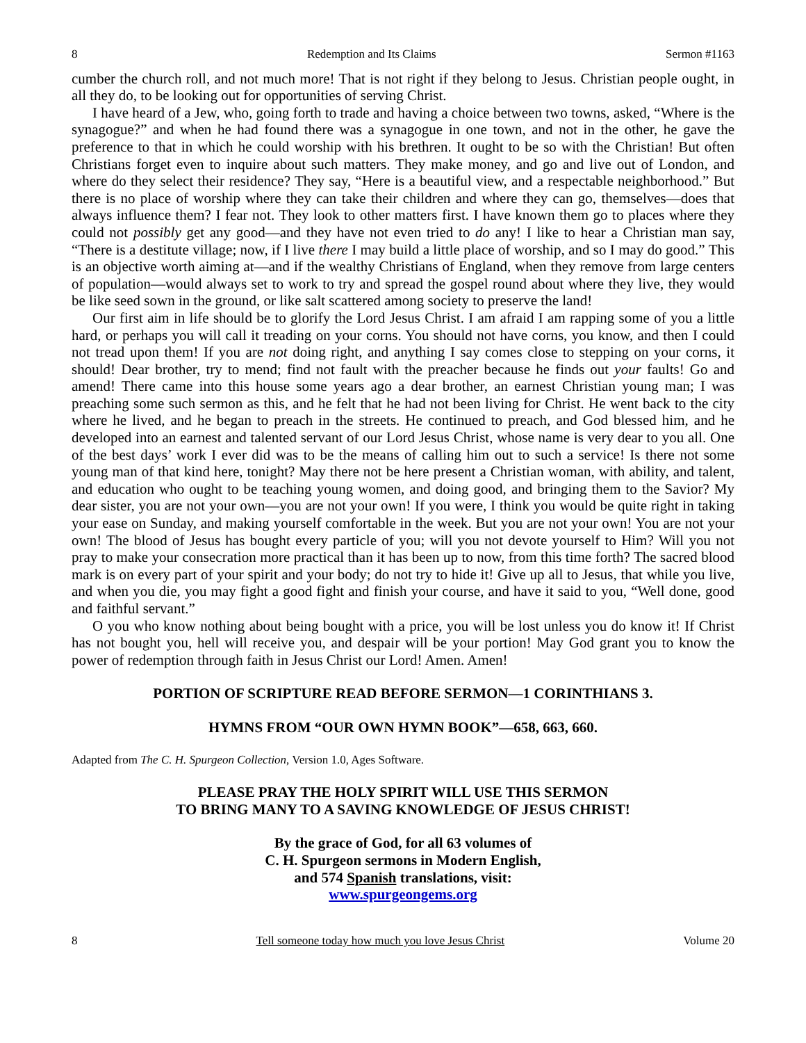8 Redemption and Its Claims Sermon #1163
cumber the church roll, and not much more! That is not right if they belong to Jesus. Christian people ought, in all they do, to be looking out for opportunities of serving Christ.
I have heard of a Jew, who, going forth to trade and having a choice between two towns, asked, “Where is the synagogue?” and when he had found there was a synagogue in one town, and not in the other, he gave the preference to that in which he could worship with his brethren. It ought to be so with the Christian! But often Christians forget even to inquire about such matters. They make money, and go and live out of London, and where do they select their residence? They say, “Here is a beautiful view, and a respectable neighborhood.” But there is no place of worship where they can take their children and where they can go, themselves—does that always influence them? I fear not. They look to other matters first. I have known them go to places where they could not possibly get any good—and they have not even tried to do any! I like to hear a Christian man say, “There is a destitute village; now, if I live there I may build a little place of worship, and so I may do good.” This is an objective worth aiming at—and if the wealthy Christians of England, when they remove from large centers of population—would always set to work to try and spread the gospel round about where they live, they would be like seed sown in the ground, or like salt scattered among society to preserve the land!
Our first aim in life should be to glorify the Lord Jesus Christ. I am afraid I am rapping some of you a little hard, or perhaps you will call it treading on your corns. You should not have corns, you know, and then I could not tread upon them! If you are not doing right, and anything I say comes close to stepping on your corns, it should! Dear brother, try to mend; find not fault with the preacher because he finds out your faults! Go and amend! There came into this house some years ago a dear brother, an earnest Christian young man; I was preaching some such sermon as this, and he felt that he had not been living for Christ. He went back to the city where he lived, and he began to preach in the streets. He continued to preach, and God blessed him, and he developed into an earnest and talented servant of our Lord Jesus Christ, whose name is very dear to you all. One of the best days’ work I ever did was to be the means of calling him out to such a service! Is there not some young man of that kind here, tonight? May there not be here present a Christian woman, with ability, and talent, and education who ought to be teaching young women, and doing good, and bringing them to the Savior? My dear sister, you are not your own—you are not your own! If you were, I think you would be quite right in taking your ease on Sunday, and making yourself comfortable in the week. But you are not your own! You are not your own! The blood of Jesus has bought every particle of you; will you not devote yourself to Him? Will you not pray to make your consecration more practical than it has been up to now, from this time forth? The sacred blood mark is on every part of your spirit and your body; do not try to hide it! Give up all to Jesus, that while you live, and when you die, you may fight a good fight and finish your course, and have it said to you, “Well done, good and faithful servant.”
O you who know nothing about being bought with a price, you will be lost unless you do know it! If Christ has not bought you, hell will receive you, and despair will be your portion! May God grant you to know the power of redemption through faith in Jesus Christ our Lord! Amen. Amen!
PORTION OF SCRIPTURE READ BEFORE SERMON—1 CORINTHIANS 3.
HYMNS FROM “OUR OWN HYMN BOOK”—658, 663, 660.
Adapted from The C. H. Spurgeon Collection, Version 1.0, Ages Software.
PLEASE PRAY THE HOLY SPIRIT WILL USE THIS SERMON
TO BRING MANY TO A SAVING KNOWLEDGE OF JESUS CHRIST!
By the grace of God, for all 63 volumes of
C. H. Spurgeon sermons in Modern English,
and 574 Spanish translations, visit:
www.spurgeongems.org
8 Tell someone today how much you love Jesus Christ Volume 20